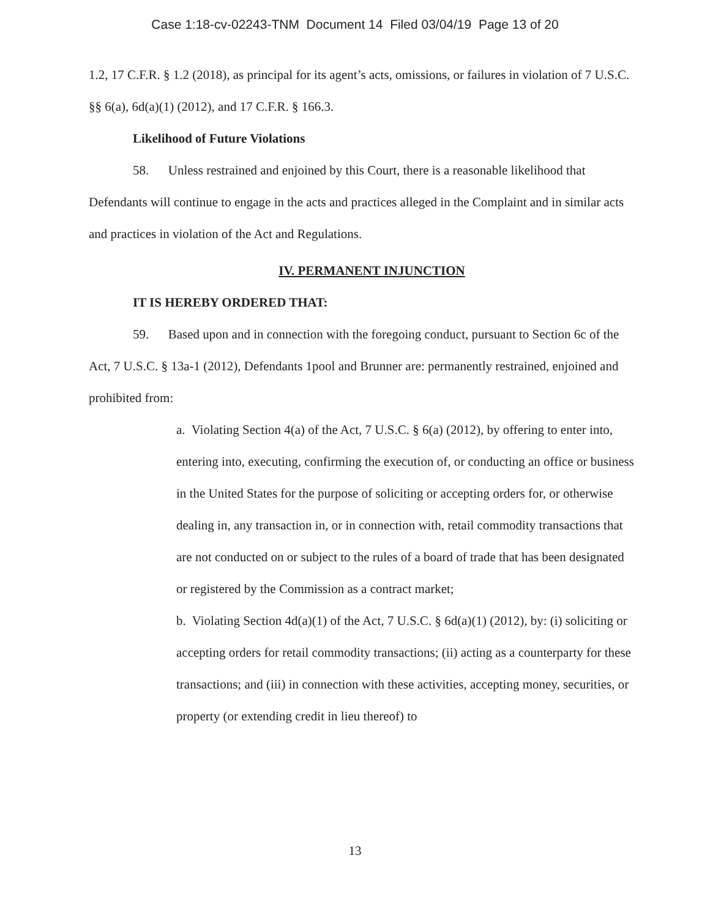Case 1:18-cv-02243-TNM Document 14 Filed 03/04/19 Page 13 of 20
1.2, 17 C.F.R. § 1.2 (2018), as principal for its agent’s acts, omissions, or failures in violation of 7 U.S.C. §§ 6(a), 6d(a)(1) (2012), and 17 C.F.R. § 166.3.
Likelihood of Future Violations
58. Unless restrained and enjoined by this Court, there is a reasonable likelihood that Defendants will continue to engage in the acts and practices alleged in the Complaint and in similar acts and practices in violation of the Act and Regulations.
IV. PERMANENT INJUNCTION
IT IS HEREBY ORDERED THAT:
59. Based upon and in connection with the foregoing conduct, pursuant to Section 6c of the Act, 7 U.S.C. § 13a-1 (2012), Defendants 1pool and Brunner are: permanently restrained, enjoined and prohibited from:
a. Violating Section 4(a) of the Act, 7 U.S.C. § 6(a) (2012), by offering to enter into, entering into, executing, confirming the execution of, or conducting an office or business in the United States for the purpose of soliciting or accepting orders for, or otherwise dealing in, any transaction in, or in connection with, retail commodity transactions that are not conducted on or subject to the rules of a board of trade that has been designated or registered by the Commission as a contract market;
b. Violating Section 4d(a)(1) of the Act, 7 U.S.C. § 6d(a)(1) (2012), by: (i) soliciting or accepting orders for retail commodity transactions; (ii) acting as a counterparty for these transactions; and (iii) in connection with these activities, accepting money, securities, or property (or extending credit in lieu thereof) to
13